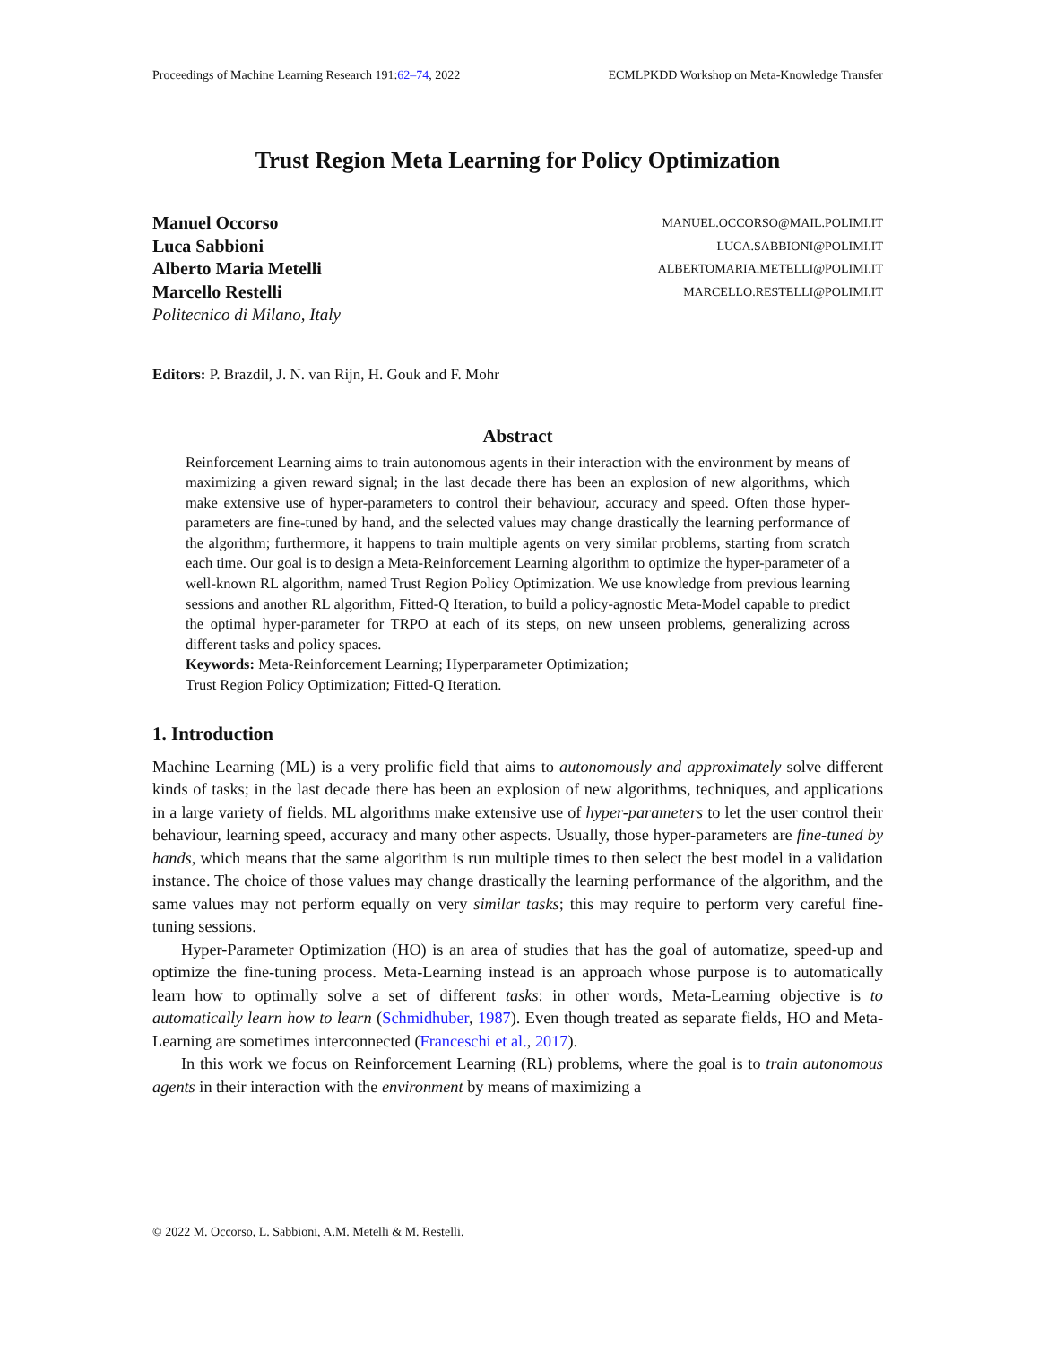Proceedings of Machine Learning Research 191:62–74, 2022 ECMLPKDD Workshop on Meta-Knowledge Transfer
Trust Region Meta Learning for Policy Optimization
Manuel Occorso
Luca Sabbioni
Alberto Maria Metelli
Marcello Restelli
Politecnico di Milano, Italy
MANUEL.OCCORSO@MAIL.POLIMI.IT
LUCA.SABBIONI@POLIMI.IT
ALBERTOMARIA.METELLI@POLIMI.IT
MARCELLO.RESTELLI@POLIMI.IT
Editors: P. Brazdil, J. N. van Rijn, H. Gouk and F. Mohr
Abstract
Reinforcement Learning aims to train autonomous agents in their interaction with the environment by means of maximizing a given reward signal; in the last decade there has been an explosion of new algorithms, which make extensive use of hyper-parameters to control their behaviour, accuracy and speed. Often those hyper-parameters are fine-tuned by hand, and the selected values may change drastically the learning performance of the algorithm; furthermore, it happens to train multiple agents on very similar problems, starting from scratch each time. Our goal is to design a Meta-Reinforcement Learning algorithm to optimize the hyper-parameter of a well-known RL algorithm, named Trust Region Policy Optimization. We use knowledge from previous learning sessions and another RL algorithm, Fitted-Q Iteration, to build a policy-agnostic Meta-Model capable to predict the optimal hyper-parameter for TRPO at each of its steps, on new unseen problems, generalizing across different tasks and policy spaces.
Keywords: Meta-Reinforcement Learning; Hyperparameter Optimization;
Trust Region Policy Optimization; Fitted-Q Iteration.
1. Introduction
Machine Learning (ML) is a very prolific field that aims to autonomously and approximately solve different kinds of tasks; in the last decade there has been an explosion of new algorithms, techniques, and applications in a large variety of fields. ML algorithms make extensive use of hyper-parameters to let the user control their behaviour, learning speed, accuracy and many other aspects. Usually, those hyper-parameters are fine-tuned by hands, which means that the same algorithm is run multiple times to then select the best model in a validation instance. The choice of those values may change drastically the learning performance of the algorithm, and the same values may not perform equally on very similar tasks; this may require to perform very careful fine-tuning sessions.
Hyper-Parameter Optimization (HO) is an area of studies that has the goal of automatize, speed-up and optimize the fine-tuning process. Meta-Learning instead is an approach whose purpose is to automatically learn how to optimally solve a set of different tasks: in other words, Meta-Learning objective is to automatically learn how to learn (Schmidhuber, 1987). Even though treated as separate fields, HO and Meta-Learning are sometimes interconnected (Franceschi et al., 2017).
In this work we focus on Reinforcement Learning (RL) problems, where the goal is to train autonomous agents in their interaction with the environment by means of maximizing a
© 2022 M. Occorso, L. Sabbioni, A.M. Metelli & M. Restelli.